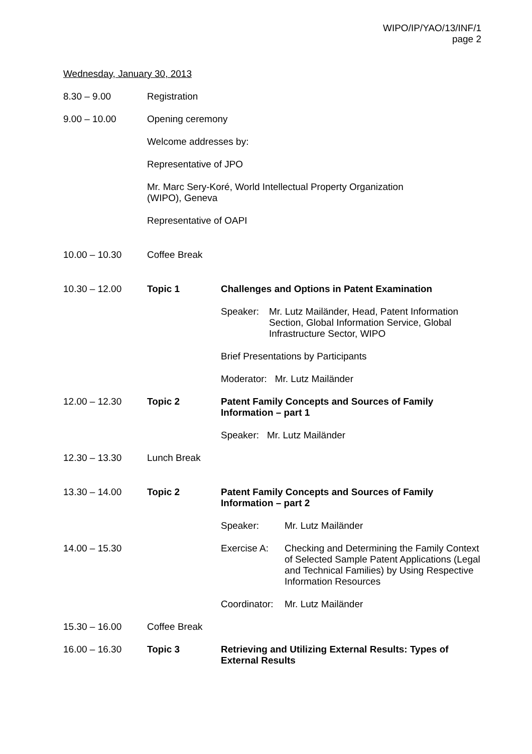WIPO/IP/YAO/13/INF/1
page 2
Wednesday, January 30, 2013
8.30 – 9.00 Registration
9.00 – 10.00 Opening ceremony
Welcome addresses by:
Representative of JPO
Mr. Marc Sery-Koré, World Intellectual Property Organization
(WIPO), Geneva
Representative of OAPI
10.00 – 10.30 Coffee Break
10.30 – 12.00 Topic 1 Challenges and Options in Patent Examination
Speaker: Mr. Lutz Mailänder, Head, Patent Information Section, Global Information Service, Global Infrastructure Sector, WIPO
Brief Presentations by Participants
Moderator: Mr. Lutz Mailänder
12.00 – 12.30 Topic 2 Patent Family Concepts and Sources of Family
Information – part 1
Speaker: Mr. Lutz Mailänder
12.30 – 13.30 Lunch Break
13.30 – 14.00 Topic 2 Patent Family Concepts and Sources of Family
Information – part 2
Speaker: Mr. Lutz Mailänder
14.00 – 15.30 Exercise A: Checking and Determining the Family Context of Selected Sample Patent Applications (Legal and Technical Families) by Using Respective Information Resources
Coordinator: Mr. Lutz Mailänder
15.30 – 16.00 Coffee Break
16.00 – 16.30 Topic 3 Retrieving and Utilizing External Results: Types of External Results